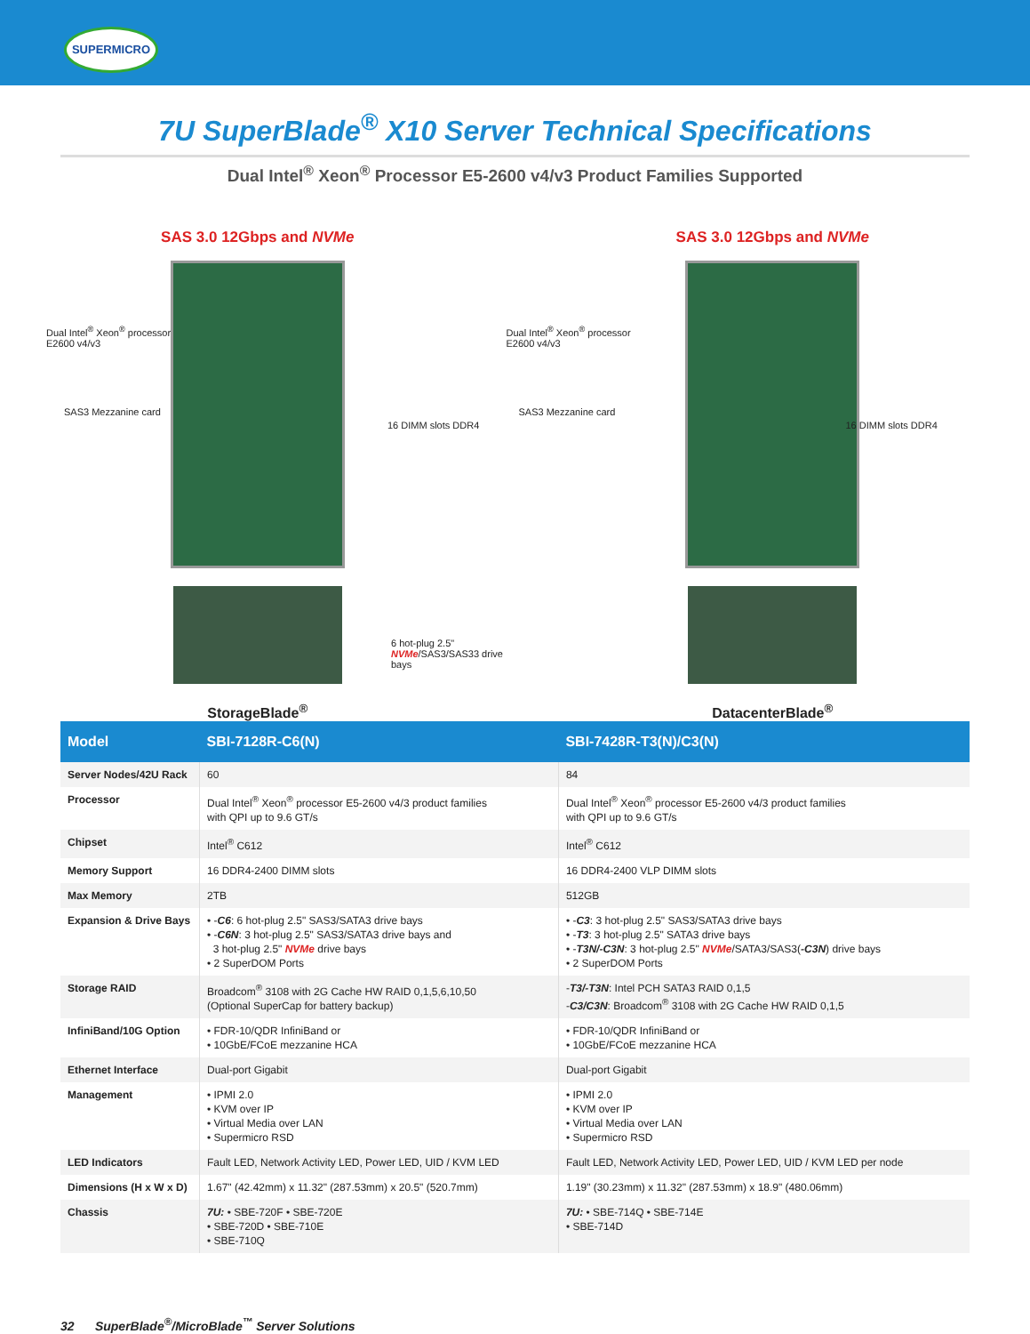SUPERMICRO
7U SuperBlade<sup>®</sup> X10 Server Technical Specifications
Dual Intel<sup>®</sup> Xeon<sup>®</sup> Processor E5-2600 v4/v3 Product Families Supported
SAS 3.0 12Gbps and NVMe
Dual Intel<sup>®</sup> Xeon<sup>®</sup> processor
E2600 v4/v3
SAS3 Mezzanine card
16 DIMM slots DDR4
6 hot-plug 2.5" NVMe/SAS3/SAS33 drive bays
StorageBlade<sup>®</sup>
SAS 3.0 12Gbps and NVMe
Dual Intel<sup>®</sup> Xeon<sup>®</sup> processor
E2600 v4/v3
SAS3 Mezzanine card
16 DIMM slots DDR4
DatacenterBlade<sup>®</sup>
| Model | SBI-7128R-C6(N) | SBI-7428R-T3(N)/C3(N) |
| --- | --- | --- |
| Server Nodes/42U Rack | 60 | 84 |
| Processor | Dual Intel<sup>®</sup> Xeon<sup>®</sup> processor E5-2600 v4/3 product families with QPI up to 9.6 GT/s | Dual Intel<sup>®</sup> Xeon<sup>®</sup> processor E5-2600 v4/3 product families with QPI up to 9.6 GT/s |
| Chipset | Intel<sup>®</sup> C612 | Intel<sup>®</sup> C612 |
| Memory Support | 16 DDR4-2400 DIMM slots | 16 DDR4-2400 VLP DIMM slots |
| Max Memory | 2TB | 512GB |
| Expansion & Drive Bays | • - C6 : 6 hot-plug 2.5" SAS3/SATA3 drive bays • - C6N : 3 hot-plug 2.5" SAS3/SATA3 drive bays and 3 hot-plug 2.5" NVMe drive bays • 2 SuperDOM Ports | • - C3 : 3 hot-plug 2.5" SAS3/SATA3 drive bays • - T3 : 3 hot-plug 2.5" SATA3 drive bays • - T3N/-C3N : 3 hot-plug 2.5" NVMe /SATA3/SAS3( -C3N ) drive bays • 2 SuperDOM Ports |
| Storage RAID | Broadcom<sup>®</sup> 3108 with 2G Cache HW RAID 0,1,5,6,10,50 (Optional SuperCap for battery backup) | - T3/-T3N : Intel PCH SATA3 RAID 0,1,5 - C3/C3N : Broadcom<sup>®</sup> 3108 with 2G Cache HW RAID 0,1,5 |
| InfiniBand/10G Option | • FDR-10/QDR InfiniBand or • 10GbE/FCoE mezzanine HCA | • FDR-10/QDR InfiniBand or • 10GbE/FCoE mezzanine HCA |
| Ethernet Interface | Dual-port Gigabit | Dual-port Gigabit |
| Management | • IPMI 2.0 • KVM over IP • Virtual Media over LAN • Supermicro RSD | • IPMI 2.0 • KVM over IP • Virtual Media over LAN • Supermicro RSD |
| LED Indicators | Fault LED, Network Activity LED, Power LED, UID / KVM LED | Fault LED, Network Activity LED, Power LED, UID / KVM LED per node |
| Dimensions (H x W x D) | 1.67" (42.42mm) x 11.32" (287.53mm) x 20.5" (520.7mm) | 1.19" (30.23mm) x 11.32" (287.53mm) x 18.9" (480.06mm) |
| Chassis | 7U: • SBE-720F • SBE-720E • SBE-720D • SBE-710E • SBE-710Q | 7U: • SBE-714Q • SBE-714E • SBE-714D |
32 SuperBlade<sup>®</sup>/MicroBlade<sup>™</sup> Server Solutions